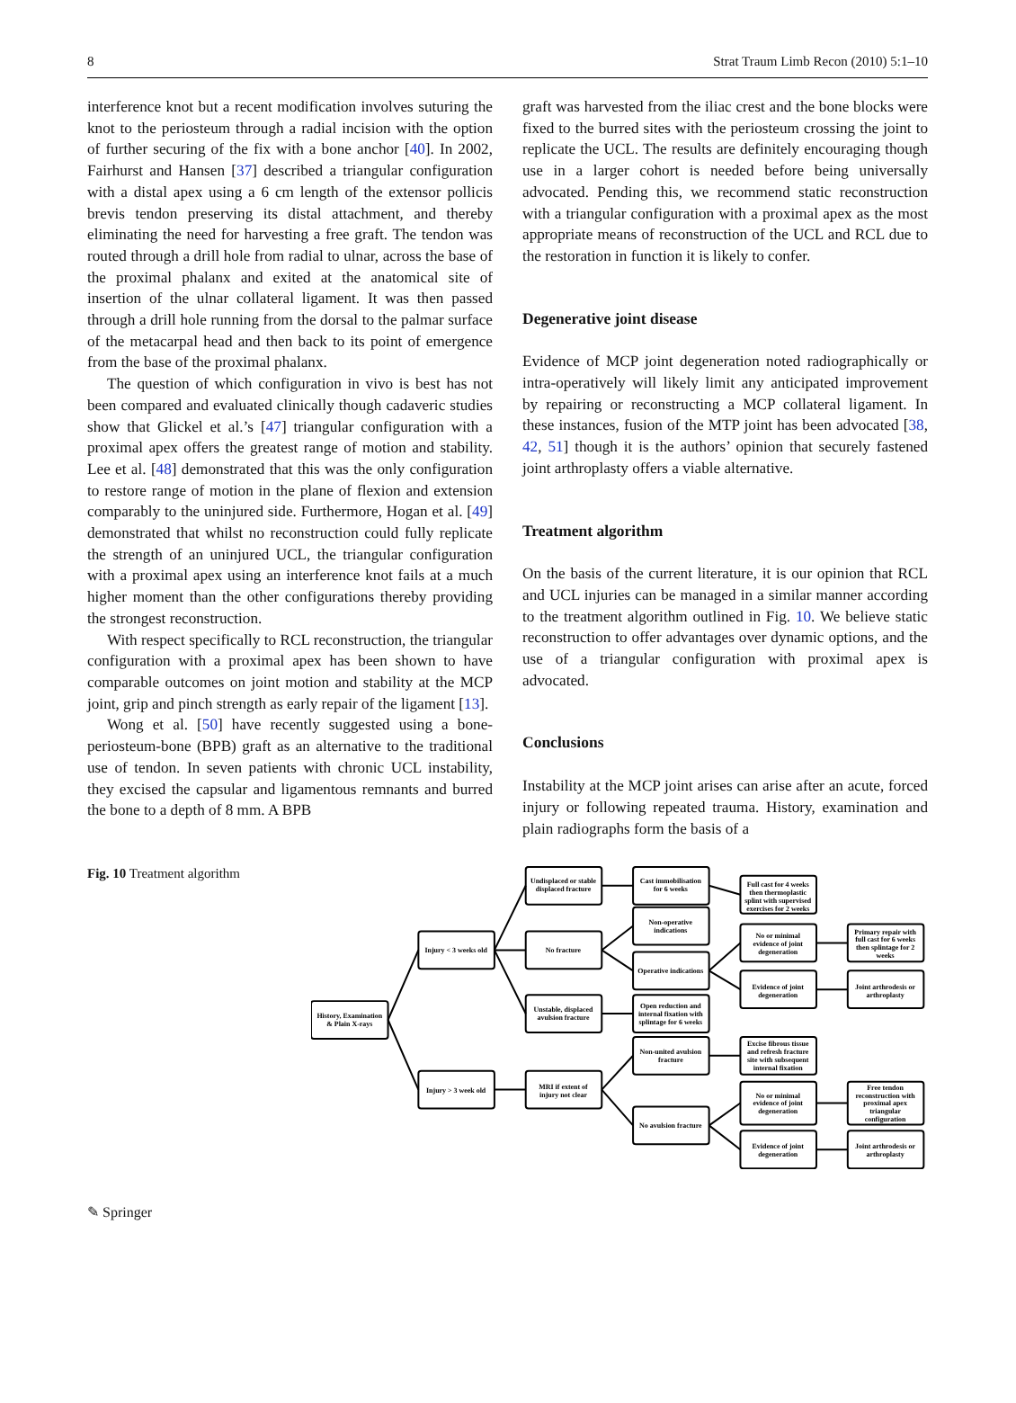8 Strat Traum Limb Recon (2010) 5:1–10
interference knot but a recent modification involves suturing the knot to the periosteum through a radial incision with the option of further securing of the fix with a bone anchor [40]. In 2002, Fairhurst and Hansen [37] described a triangular configuration with a distal apex using a 6 cm length of the extensor pollicis brevis tendon preserving its distal attachment, and thereby eliminating the need for harvesting a free graft. The tendon was routed through a drill hole from radial to ulnar, across the base of the proximal phalanx and exited at the anatomical site of insertion of the ulnar collateral ligament. It was then passed through a drill hole running from the dorsal to the palmar surface of the metacarpal head and then back to its point of emergence from the base of the proximal phalanx.
The question of which configuration in vivo is best has not been compared and evaluated clinically though cadaveric studies show that Glickel et al.’s [47] triangular configuration with a proximal apex offers the greatest range of motion and stability. Lee et al. [48] demonstrated that this was the only configuration to restore range of motion in the plane of flexion and extension comparably to the uninjured side. Furthermore, Hogan et al. [49] demonstrated that whilst no reconstruction could fully replicate the strength of an uninjured UCL, the triangular configuration with a proximal apex using an interference knot fails at a much higher moment than the other configurations thereby providing the strongest reconstruction.
With respect specifically to RCL reconstruction, the triangular configuration with a proximal apex has been shown to have comparable outcomes on joint motion and stability at the MCP joint, grip and pinch strength as early repair of the ligament [13].
Wong et al. [50] have recently suggested using a bone-periosteum-bone (BPB) graft as an alternative to the traditional use of tendon. In seven patients with chronic UCL instability, they excised the capsular and ligamentous remnants and burred the bone to a depth of 8 mm. A BPB
graft was harvested from the iliac crest and the bone blocks were fixed to the burred sites with the periosteum crossing the joint to replicate the UCL. The results are definitely encouraging though use in a larger cohort is needed before being universally advocated. Pending this, we recommend static reconstruction with a triangular configuration with a proximal apex as the most appropriate means of reconstruction of the UCL and RCL due to the restoration in function it is likely to confer.
Degenerative joint disease
Evidence of MCP joint degeneration noted radiographically or intra-operatively will likely limit any anticipated improvement by repairing or reconstructing a MCP collateral ligament. In these instances, fusion of the MTP joint has been advocated [38, 42, 51] though it is the authors’ opinion that securely fastened joint arthroplasty offers a viable alternative.
Treatment algorithm
On the basis of the current literature, it is our opinion that RCL and UCL injuries can be managed in a similar manner according to the treatment algorithm outlined in Fig. 10. We believe static reconstruction to offer advantages over dynamic options, and the use of a triangular configuration with proximal apex is advocated.
Conclusions
Instability at the MCP joint arises can arise after an acute, forced injury or following repeated trauma. History, examination and plain radiographs form the basis of a
Fig. 10 Treatment algorithm
History, Examination
& Plain X-rays
Injury < 3 weeks old
Injury > 3 week old
Undisplaced or stable
displaced fracture
No fracture
Unstable, displaced
avulsion fracture
MRI if extent of
injury not clear
Cast immobilisation
for 6 weeks
Non-operative
indications
Operative indications
Open reduction and
internal fixation with
splintage for 6 weeks
Non-united avulsion
fracture
No avulsion fracture
Full cast for 4 weeks
then thermoplastic
splint with supervised
exercises for 2 weeks
No or minimal
evidence of joint
degeneration
Evidence of joint
degeneration
Excise fibrous tissue
and refresh fracture
site with subsequent
internal fixation
No or minimal
evidence of joint
degeneration
Evidence of joint
degeneration
Primary repair with
full cast for 6 weeks
then splintage for 2
weeks
Joint arthrodesis or
arthroplasty
Free tendon
reconstruction with
proximal apex
triangular
configuration
Joint arthrodesis or
arthroplasty
✎ Springer